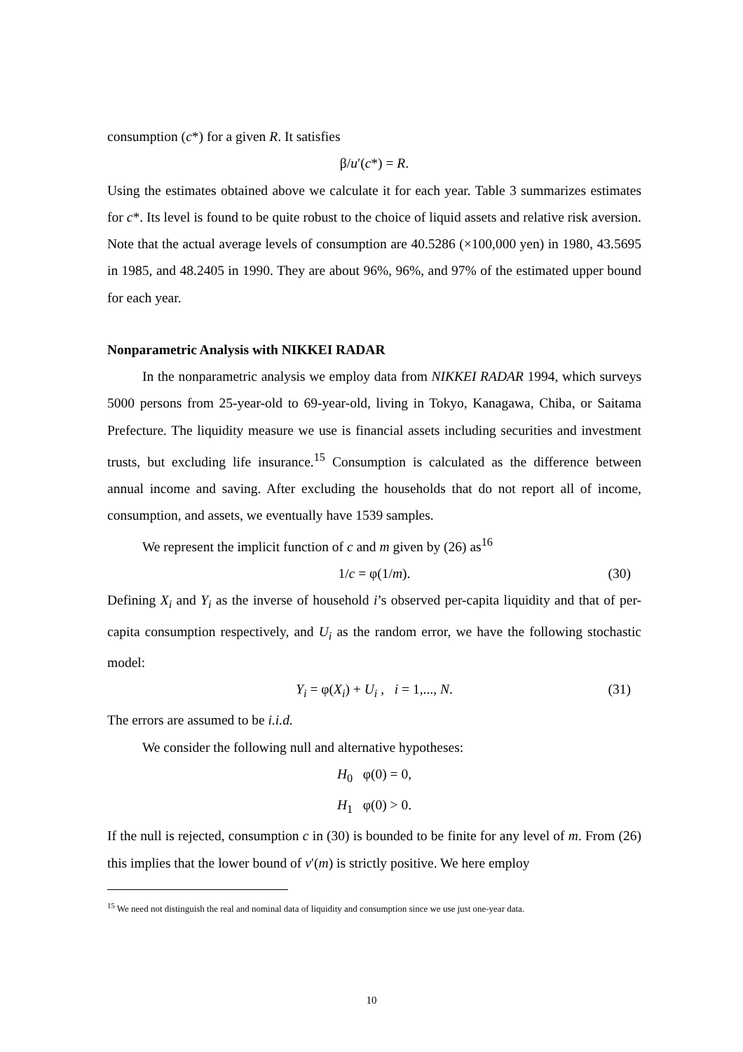consumption (c*) for a given R. It satisfies
β/u′(c*) = R.
Using the estimates obtained above we calculate it for each year. Table 3 summarizes estimates for c*. Its level is found to be quite robust to the choice of liquid assets and relative risk aversion. Note that the actual average levels of consumption are 40.5286 (×100,000 yen) in 1980, 43.5695 in 1985, and 48.2405 in 1990. They are about 96%, 96%, and 97% of the estimated upper bound for each year.
Nonparametric Analysis with NIKKEI RADAR
In the nonparametric analysis we employ data from NIKKEI RADAR 1994, which surveys 5000 persons from 25-year-old to 69-year-old, living in Tokyo, Kanagawa, Chiba, or Saitama Prefecture. The liquidity measure we use is financial assets including securities and investment trusts, but excluding life insurance.<sup>15</sup> Consumption is calculated as the difference between annual income and saving. After excluding the households that do not report all of income, consumption, and assets, we eventually have 1539 samples.
We represent the implicit function of c and m given by (26) as<sup>16</sup>
1/c = φ(1/m). (30)
Defining X<sub>i</sub> and Y<sub>i</sub> as the inverse of household i’s observed per-capita liquidity and that of per-capita consumption respectively, and U<sub>i</sub> as the random error, we have the following stochastic model:
Y<sub>i</sub> = φ(X<sub>i</sub>) + U<sub>i</sub> , i = 1,..., N. (31)
The errors are assumed to be i.i.d.
We consider the following null and alternative hypotheses:
H<sub>0</sub> φ(0) = 0,
H<sub>1</sub> φ(0) > 0.
If the null is rejected, consumption c in (30) is bounded to be finite for any level of m. From (26) this implies that the lower bound of v′(m) is strictly positive. We here employ
<sup>15</sup> We need not distinguish the real and nominal data of liquidity and consumption since we use just one-year data.
10